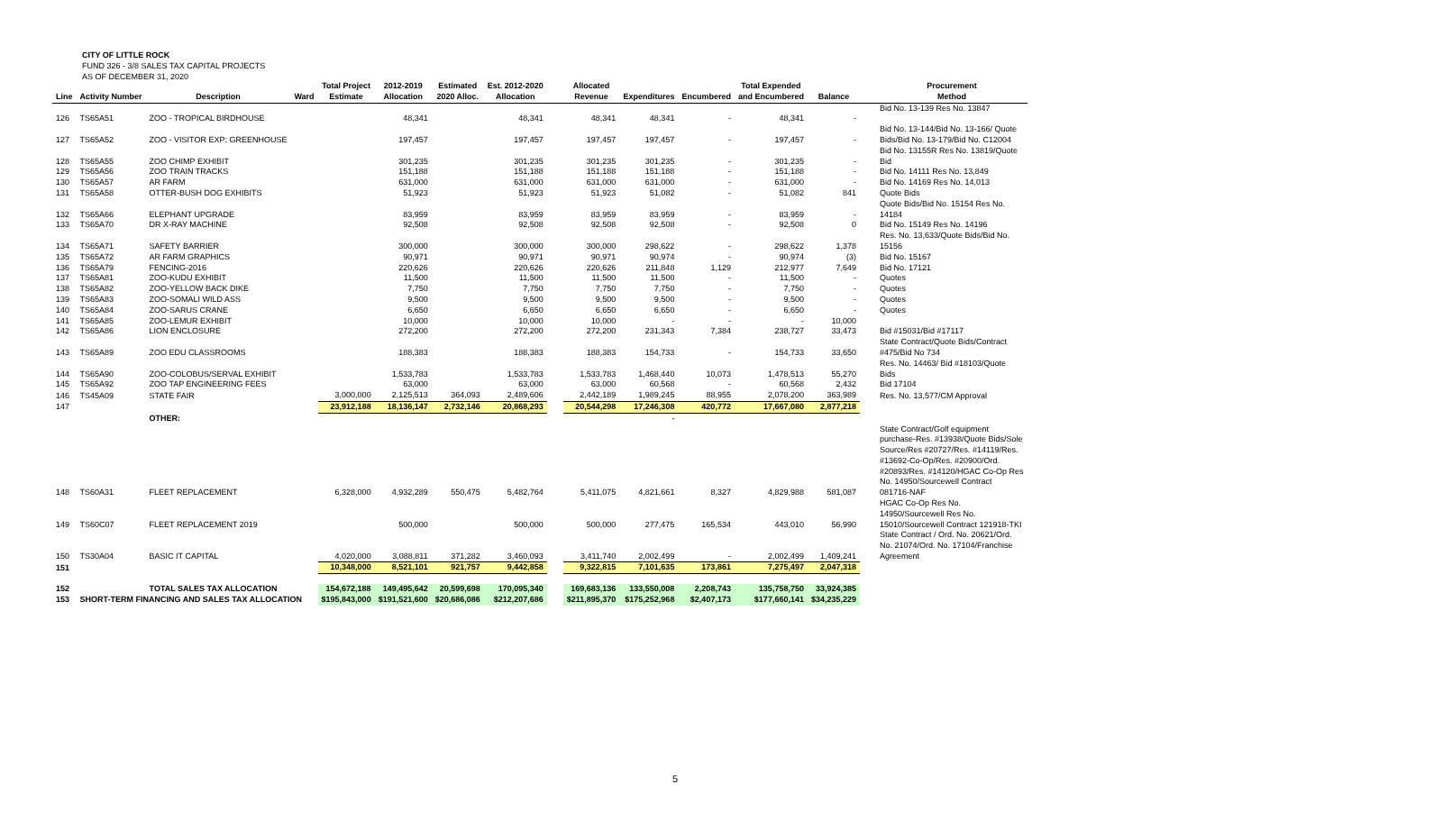CITY OF LITTLE ROCK
FUND 326 - 3/8 SALES TAX CAPITAL PROJECTS
AS OF DECEMBER 31, 2020
| Line | Activity Number | Description | Ward | Total Project Estimate | 2012-2019 Allocation | Estimated 2020 Alloc. | Est. 2012-2020 Allocation | | Allocated Revenue | Expenditures | Encumbered | Total Expended and Encumbered | Balance | | Procurement Method |
| --- | --- | --- | --- | --- | --- | --- | --- | --- | --- | --- | --- | --- | --- | --- | --- |
| 126 | TS65A51 | ZOO - TROPICAL BIRDHOUSE | | | 48,341 | | 48,341 | | 48,341 | 48,341 | - | 48,341 | - | | Bid No. 13-139 Res No. 13847 |
| 127 | TS65A52 | ZOO - VISITOR EXP: GREENHOUSE | | | 197,457 | | 197,457 | | 197,457 | 197,457 | - | 197,457 | - | | Bid No. 13-144/Bid No. 13-166/ Quote Bids/Bid No. 13-179/Bid No. C12004 |
| 128 | TS65A55 | ZOO CHIMP EXHIBIT | | | 301,235 | | 301,235 | | 301,235 | 301,235 | - | 301,235 | - | | Bid No. 13155R Res No. 13819/Quote Bid |
| 129 | TS65A56 | ZOO TRAIN TRACKS | | | 151,188 | | 151,188 | | 151,188 | 151,188 | - | 151,188 | - | | Bid No. 14111 Res No. 13,849 |
| 130 | TS65A57 | AR FARM | | | 631,000 | | 631,000 | | 631,000 | 631,000 | - | 631,000 | - | | Bid No. 14169 Res No. 14,013 |
| 131 | TS65A58 | OTTER-BUSH DOG EXHIBITS | | | 51,923 | | 51,923 | | 51,923 | 51,082 | - | 51,082 | 841 | | Quote Bids |
| 132 | TS65A66 | ELEPHANT UPGRADE | | | 83,959 | | 83,959 | | 83,959 | 83,959 | - | 83,959 | - | | Quote Bids/Bid No. 15154 Res No. 14184 |
| 133 | TS65A70 | DR X-RAY MACHINE | | | 92,508 | | 92,508 | | 92,508 | 92,508 | - | 92,508 | 0 | | Bid No. 15149 Res No. 14196 |
| 134 | TS65A71 | SAFETY BARRIER | | | 300,000 | | 300,000 | | 300,000 | 298,622 | - | 298,622 | 1,378 | | Res. No. 13,633/Quote Bids/Bid No. 15156 |
| 135 | TS65A72 | AR FARM GRAPHICS | | | 90,971 | | 90,971 | | 90,971 | 90,974 | - | 90,974 | (3) | | Bid No. 15167 |
| 136 | TS65A79 | FENCING-2016 | | | 220,626 | | 220,626 | | 220,626 | 211,848 | 1,129 | 212,977 | 7,649 | | Bid No. 17121 |
| 137 | TS65A81 | ZOO-KUDU EXHIBIT | | | 11,500 | | 11,500 | | 11,500 | 11,500 | - | 11,500 | - | | Quotes |
| 138 | TS65A82 | ZOO-YELLOW BACK DIKE | | | 7,750 | | 7,750 | | 7,750 | 7,750 | - | 7,750 | - | | Quotes |
| 139 | TS65A83 | ZOO-SOMALI WILD ASS | | | 9,500 | | 9,500 | | 9,500 | 9,500 | - | 9,500 | - | | Quotes |
| 140 | TS65A84 | ZOO-SARUS CRANE | | | 6,650 | | 6,650 | | 6,650 | 6,650 | - | 6,650 | - | | Quotes |
| 141 | TS65A85 | ZOO-LEMUR EXHIBIT | | | 10,000 | | 10,000 | | 10,000 | - | - | - | 10,000 | | |
| 142 | TS65A86 | LION ENCLOSURE | | | 272,200 | | 272,200 | | 272,200 | 231,343 | 7,384 | 238,727 | 33,473 | | Bid #15031/Bid #17117 |
| 143 | TS65A89 | ZOO EDU CLASSROOMS | | | 188,383 | | 188,383 | | 188,383 | 154,733 | - | 154,733 | 33,650 | | State Contract/Quote Bids/Contract #475/Bid No 734 |
| 144 | TS65A90 | ZOO-COLOBUS/SERVAL EXHIBIT | | | 1,533,783 | | 1,533,783 | | 1,533,783 | 1,468,440 | 10,073 | 1,478,513 | 55,270 | | Res. No. 14463/ Bid #18103/Quote Bids |
| 145 | TS65A92 | ZOO TAP ENGINEERING FEES | | | 63,000 | | 63,000 | | 63,000 | 60,568 | - | 60,568 | 2,432 | | Bid 17104 |
| 146 | TS45A09 | STATE FAIR | | 3,000,000 | 2,125,513 | 364,093 | 2,489,606 | | 2,442,189 | 1,989,245 | 88,955 | 2,078,200 | 363,989 | | Res. No. 13,577/CM Approval |
| 147 | | | | 23,912,188 | 18,136,147 | 2,732,146 | 20,868,293 | | 20,544,298 | 17,246,308 | 420,772 | 17,667,080 | 2,877,218 | | |
| | | OTHER: | | | | | | | | - | | | | | |
| 148 | TS60A31 | FLEET REPLACEMENT | | 6,328,000 | 4,932,289 | 550,475 | 5,482,764 | | 5,411,075 | 4,821,661 | 8,327 | 4,829,988 | 581,087 | | State Contract/Golf equipment purchase-Res. #13938/Quote Bids/Sole Source/Res #20727/Res. #14119/Res. #13692-Co-Op/Res. #20900/Ord. #20893/Res. #14120/HGAC Co-Op Res No. 14950/Sourcewell Contract 081716-NAF |
| 149 | TS60C07 | FLEET REPLACEMENT 2019 | | | 500,000 | | 500,000 | | 500,000 | 277,475 | 165,534 | 443,010 | 56,990 | | HGAC Co-Op Res No. 14950/Sourcewell Res No. 15010/Sourcewell Contract 121918-TKI |
| 150 | TS30A04 | BASIC IT CAPITAL | | 4,020,000 | 3,088,811 | 371,282 | 3,460,093 | | 3,411,740 | 2,002,499 | - | 2,002,499 | 1,409,241 | | State Contract / Ord. No. 20621/Ord. No. 21074/Ord. No. 17104/Franchise Agreement |
| 151 | | | | 10,348,000 | 8,521,101 | 921,757 | 9,442,858 | | 9,322,815 | 7,101,635 | 173,861 | 7,275,497 | 2,047,318 | | |
| 152 | | TOTAL SALES TAX ALLOCATION | | 154,672,188 | 149,495,642 | 20,599,698 | 170,095,340 | | 169,683,136 | 133,550,008 | 2,208,743 | 135,758,750 | 33,924,385 | | |
| 153 | SHORT-TERM FINANCING AND SALES TAX ALLOCATION | | | $195,843,000 | $191,521,600 | $20,686,086 | $212,207,686 | | $211,895,370 | $175,252,968 | $2,407,173 | $177,660,141 | $34,235,229 | | |
5